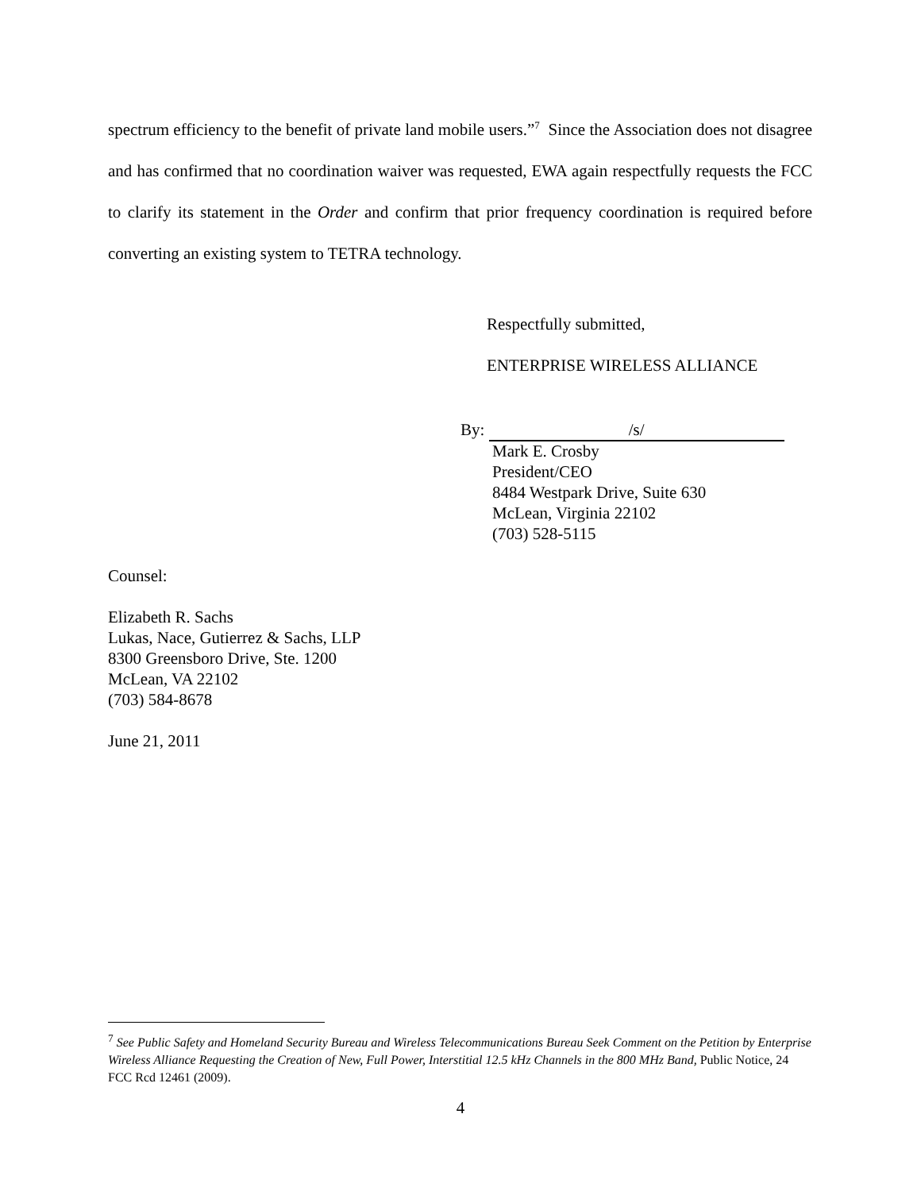spectrum efficiency to the benefit of private land mobile users.”<sup>7</sup> Since the Association does not disagree and has confirmed that no coordination waiver was requested, EWA again respectfully requests the FCC to clarify its statement in the Order and confirm that prior frequency coordination is required before converting an existing system to TETRA technology.
Respectfully submitted,
ENTERPRISE WIRELESS ALLIANCE
By: /s/
Mark E. Crosby
President/CEO
8484 Westpark Drive, Suite 630
McLean, Virginia 22102
(703) 528-5115
Counsel:
Elizabeth R. Sachs
Lukas, Nace, Gutierrez & Sachs, LLP
8300 Greensboro Drive, Ste. 1200
McLean, VA 22102
(703) 584-8678
June 21, 2011
<sup>7</sup> See Public Safety and Homeland Security Bureau and Wireless Telecommunications Bureau Seek Comment on the Petition by Enterprise Wireless Alliance Requesting the Creation of New, Full Power, Interstitial 12.5 kHz Channels in the 800 MHz Band, Public Notice, 24 FCC Rcd 12461 (2009).
4